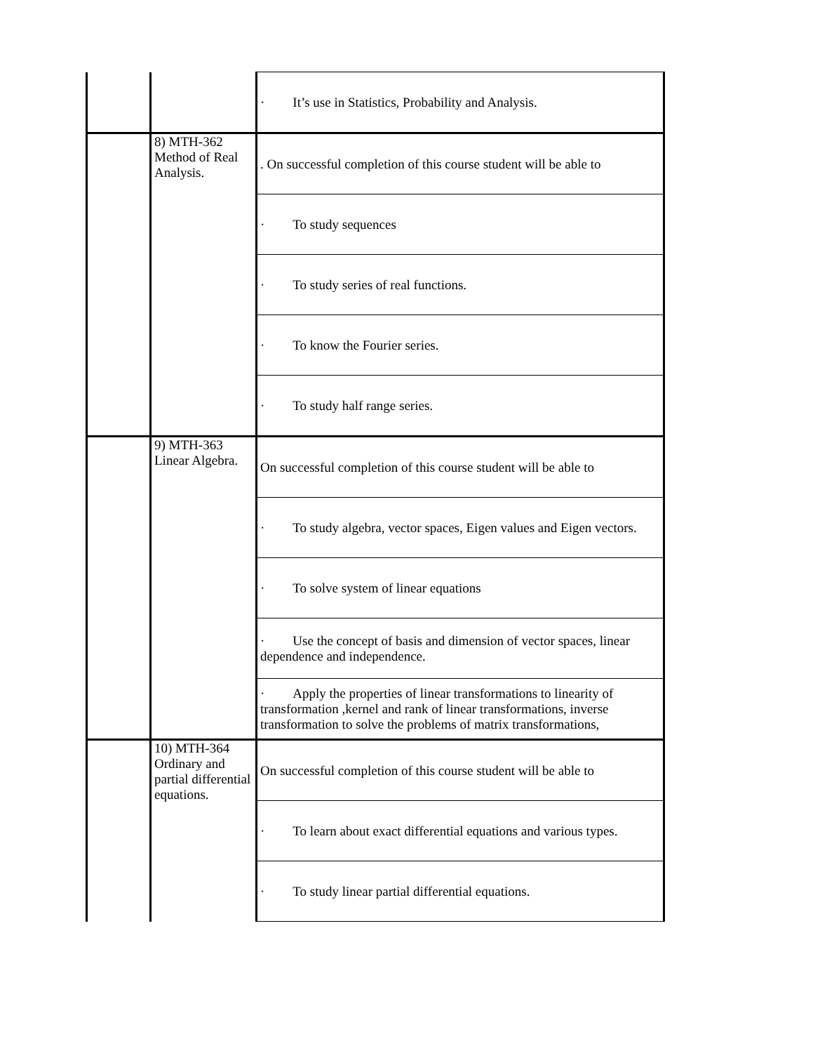| | | · It’s use in Statistics, Probability and Analysis. |
| | 8) MTH-362 Method of Real Analysis. | . On successful completion of this course student will be able to |
| | | · To study sequences |
| | | · To study series of real functions. |
| | | · To know the Fourier series. |
| | | · To study half range series. |
| | 9) MTH-363 Linear Algebra. | On successful completion of this course student will be able to |
| | | · To study algebra, vector spaces, Eigen values and Eigen vectors. |
| | | · To solve system of linear equations |
| | | · Use the concept of basis and dimension of vector spaces, linear dependence and independence. |
| | | · Apply the properties of linear transformations to linearity of transformation ,kernel and rank of linear transformations, inverse transformation to solve the problems of matrix transformations, |
| | 10) MTH-364 Ordinary and partial differential equations. | On successful completion of this course student will be able to |
| | | · To learn about exact differential equations and various types. |
| | | · To study linear partial differential equations. |